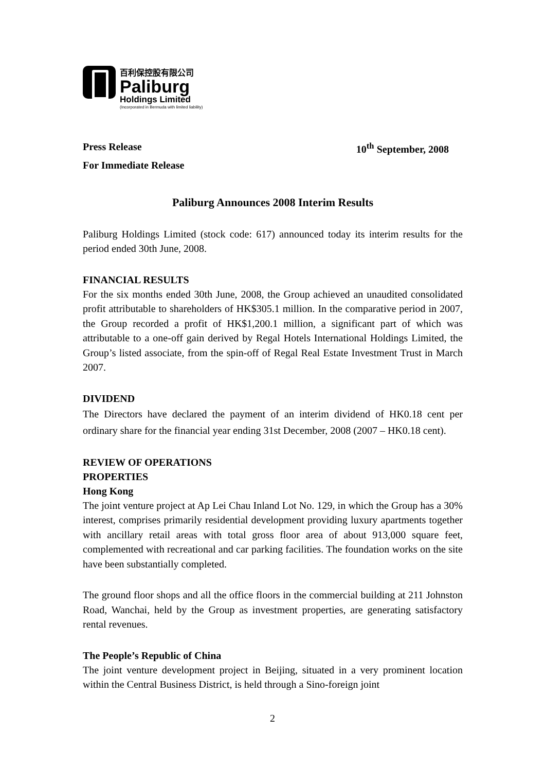百利保控股有限公司
Paliburg
Holdings Limited
(Incorporated in Bermuda with limited liability)
Press Release 10<sup>th</sup> September, 2008
For Immediate Release
Paliburg Announces 2008 Interim Results
Paliburg Holdings Limited (stock code: 617) announced today its interim results for the period ended 30th June, 2008.
FINANCIAL RESULTS
For the six months ended 30th June, 2008, the Group achieved an unaudited consolidated profit attributable to shareholders of HK$305.1 million. In the comparative period in 2007, the Group recorded a profit of HK$1,200.1 million, a significant part of which was attributable to a one-off gain derived by Regal Hotels International Holdings Limited, the Group’s listed associate, from the spin-off of Regal Real Estate Investment Trust in March 2007.
DIVIDEND
The Directors have declared the payment of an interim dividend of HK0.18 cent per ordinary share for the financial year ending 31st December, 2008 (2007 – HK0.18 cent).
REVIEW OF OPERATIONS
PROPERTIES
Hong Kong
The joint venture project at Ap Lei Chau Inland Lot No. 129, in which the Group has a 30% interest, comprises primarily residential development providing luxury apartments together with ancillary retail areas with total gross floor area of about 913,000 square feet, complemented with recreational and car parking facilities. The foundation works on the site have been substantially completed.
The ground floor shops and all the office floors in the commercial building at 211 Johnston Road, Wanchai, held by the Group as investment properties, are generating satisfactory rental revenues.
The People’s Republic of China
The joint venture development project in Beijing, situated in a very prominent location within the Central Business District, is held through a Sino-foreign joint
2